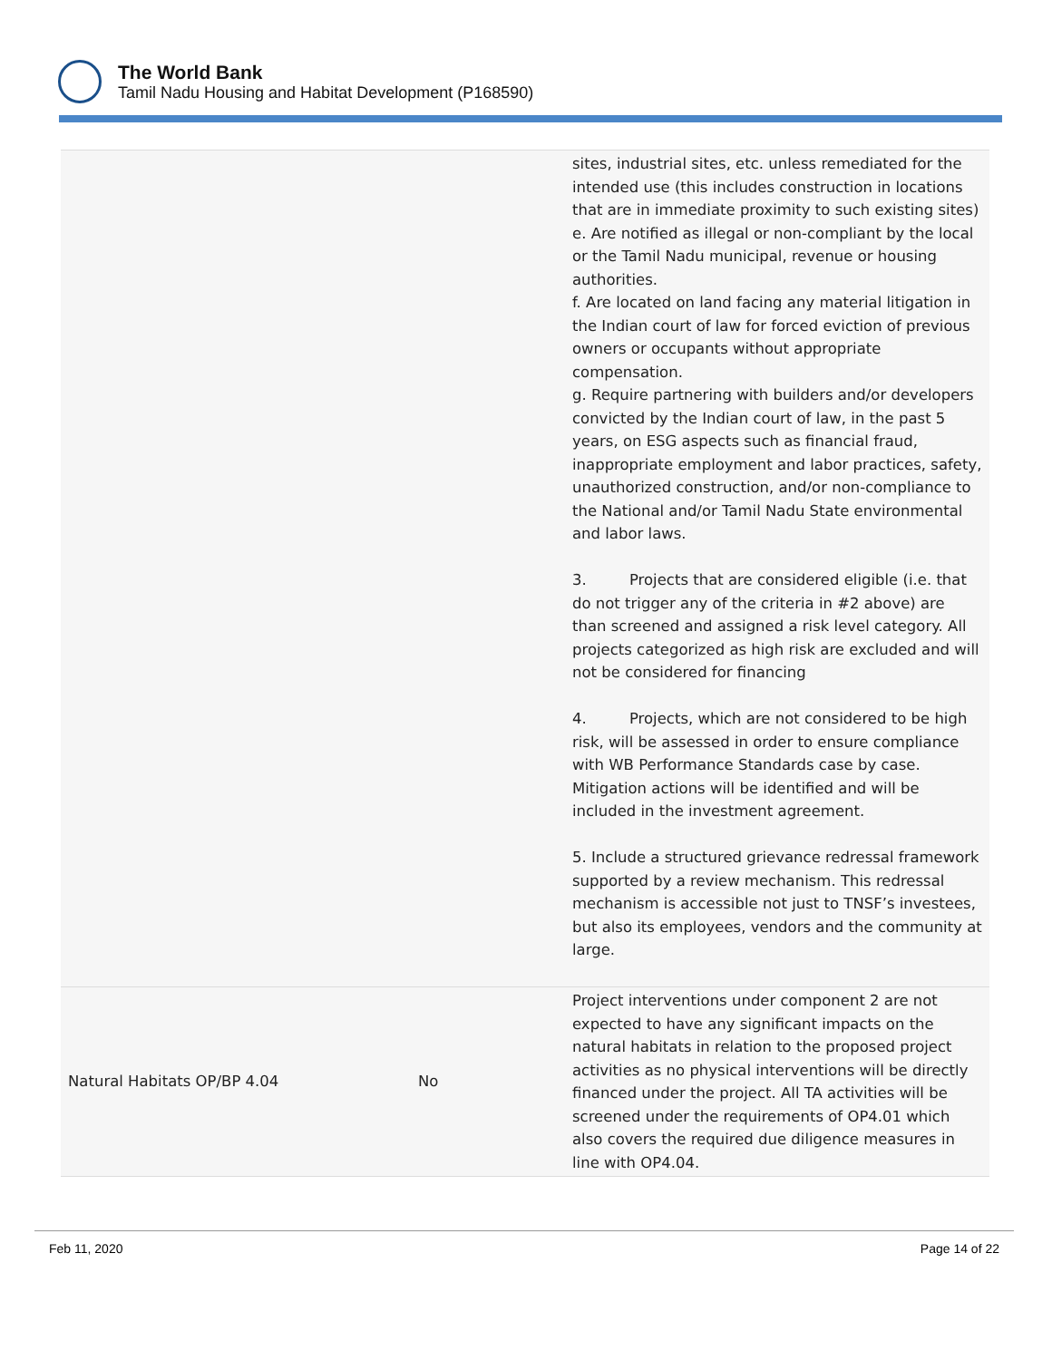The World Bank
Tamil Nadu Housing and Habitat Development (P168590)
| | | sites, industrial sites, etc. unless remediated for the intended use (this includes construction in locations that are in immediate proximity to such existing sites) e. Are notified as illegal or non-compliant by the local or the Tamil Nadu municipal, revenue or housing authorities. f. Are located on land facing any material litigation in the Indian court of law for forced eviction of previous owners or occupants without appropriate compensation. g. Require partnering with builders and/or developers convicted by the Indian court of law, in the past 5 years, on ESG aspects such as financial fraud, inappropriate employment and labor practices, safety, unauthorized construction, and/or non-compliance to the National and/or Tamil Nadu State environmental and labor laws. 3. Projects that are considered eligible (i.e. that do not trigger any of the criteria in #2 above) are than screened and assigned a risk level category. All projects categorized as high risk are excluded and will not be considered for financing 4. Projects, which are not considered to be high risk, will be assessed in order to ensure compliance with WB Performance Standards case by case. Mitigation actions will be identified and will be included in the investment agreement. 5. Include a structured grievance redressal framework supported by a review mechanism. This redressal mechanism is accessible not just to TNSF’s investees, but also its employees, vendors and the community at large. |
| Natural Habitats OP/BP 4.04 | No | Project interventions under component 2 are not expected to have any significant impacts on the natural habitats in relation to the proposed project activities as no physical interventions will be directly financed under the project. All TA activities will be screened under the requirements of OP4.01 which also covers the required due diligence measures in line with OP4.04. |
Feb 11, 2020 Page 14 of 22